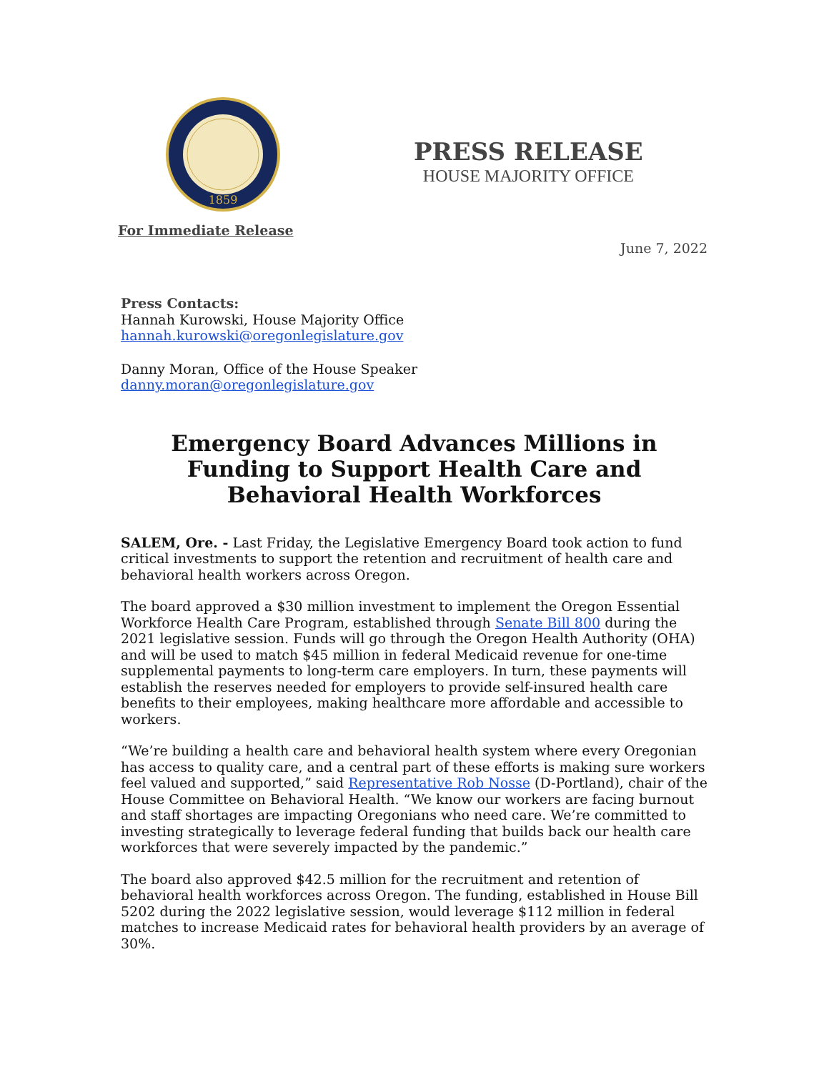1859
PRESS RELEASE
HOUSE MAJORITY OFFICE
For Immediate Release
June 7, 2022
Press Contacts:
Hannah Kurowski, House Majority Office
hannah.kurowski@oregonlegislature.gov
Danny Moran, Office of the House Speaker
danny.moran@oregonlegislature.gov
Emergency Board Advances Millions in Funding to Support Health Care and Behavioral Health Workforces
SALEM, Ore. - Last Friday, the Legislative Emergency Board took action to fund critical investments to support the retention and recruitment of health care and behavioral health workers across Oregon.
The board approved a $30 million investment to implement the Oregon Essential Workforce Health Care Program, established through Senate Bill 800 during the 2021 legislative session. Funds will go through the Oregon Health Authority (OHA) and will be used to match $45 million in federal Medicaid revenue for one-time supplemental payments to long-term care employers. In turn, these payments will establish the reserves needed for employers to provide self-insured health care benefits to their employees, making healthcare more affordable and accessible to workers.
“We’re building a health care and behavioral health system where every Oregonian has access to quality care, and a central part of these efforts is making sure workers feel valued and supported,” said Representative Rob Nosse (D-Portland), chair of the House Committee on Behavioral Health. “We know our workers are facing burnout and staff shortages are impacting Oregonians who need care. We’re committed to investing strategically to leverage federal funding that builds back our health care workforces that were severely impacted by the pandemic.”
The board also approved $42.5 million for the recruitment and retention of behavioral health workforces across Oregon. The funding, established in House Bill 5202 during the 2022 legislative session, would leverage $112 million in federal matches to increase Medicaid rates for behavioral health providers by an average of 30%.